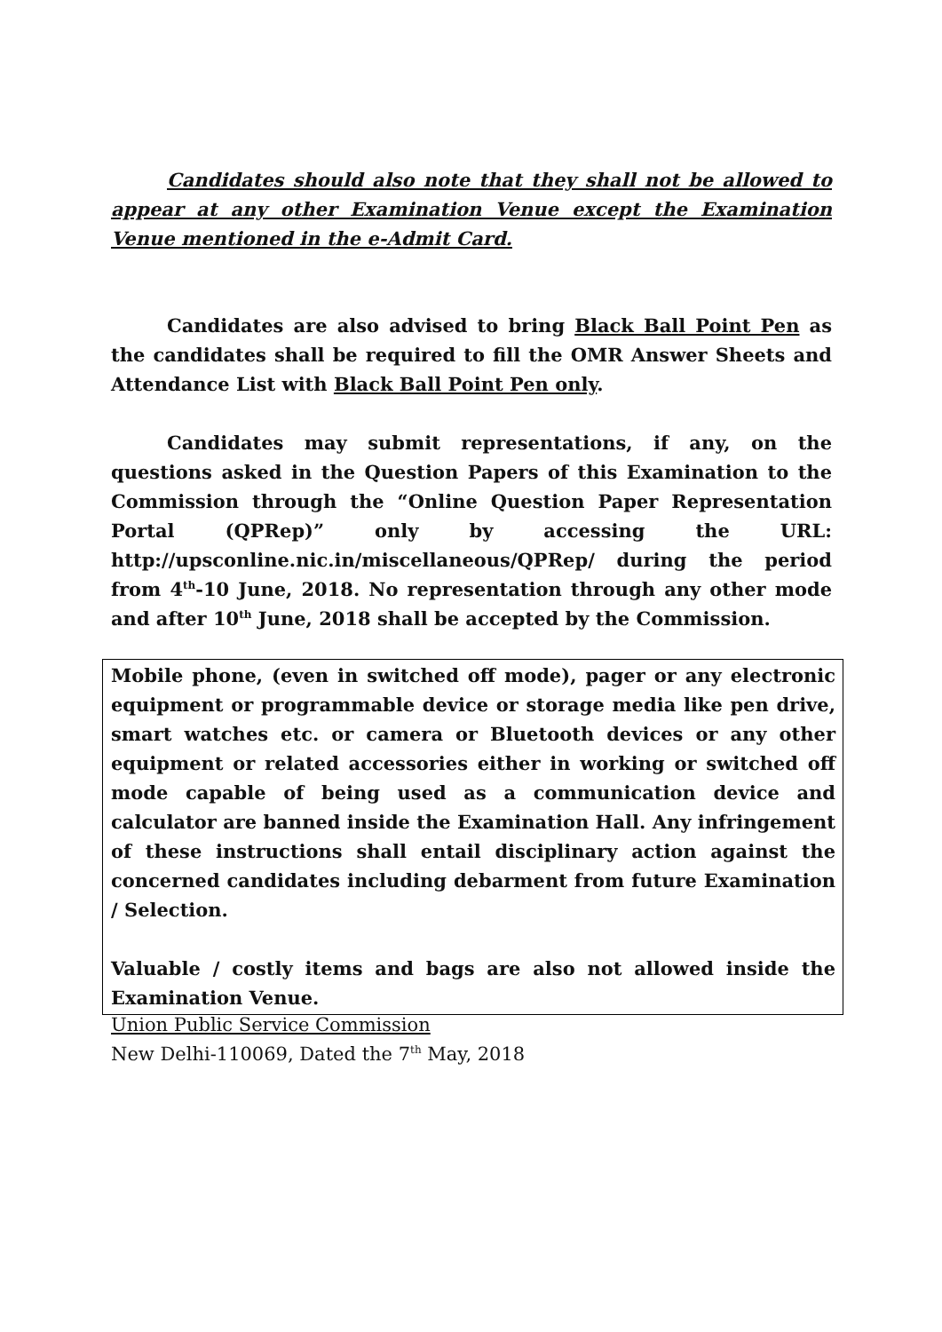Candidates should also note that they shall not be allowed to appear at any other Examination Venue except the Examination Venue mentioned in the e-Admit Card.
Candidates are also advised to bring Black Ball Point Pen as the candidates shall be required to fill the OMR Answer Sheets and Attendance List with Black Ball Point Pen only.
Candidates may submit representations, if any, on the questions asked in the Question Papers of this Examination to the Commission through the “Online Question Paper Representation Portal (QPRep)” only by accessing the URL: http://upsconline.nic.in/miscellaneous/QPRep/ during the period from 4<sup>th</sup>-10 June, 2018. No representation through any other mode and after 10<sup>th</sup> June, 2018 shall be accepted by the Commission.
Mobile phone, (even in switched off mode), pager or any electronic equipment or programmable device or storage media like pen drive, smart watches etc. or camera or Bluetooth devices or any other equipment or related accessories either in working or switched off mode capable of being used as a communication device and calculator are banned inside the Examination Hall. Any infringement of these instructions shall entail disciplinary action against the concerned candidates including debarment from future Examination / Selection.
Valuable / costly items and bags are also not allowed inside the Examination Venue.
Union Public Service Commission
New Delhi-110069, Dated the 7<sup>th</sup> May, 2018